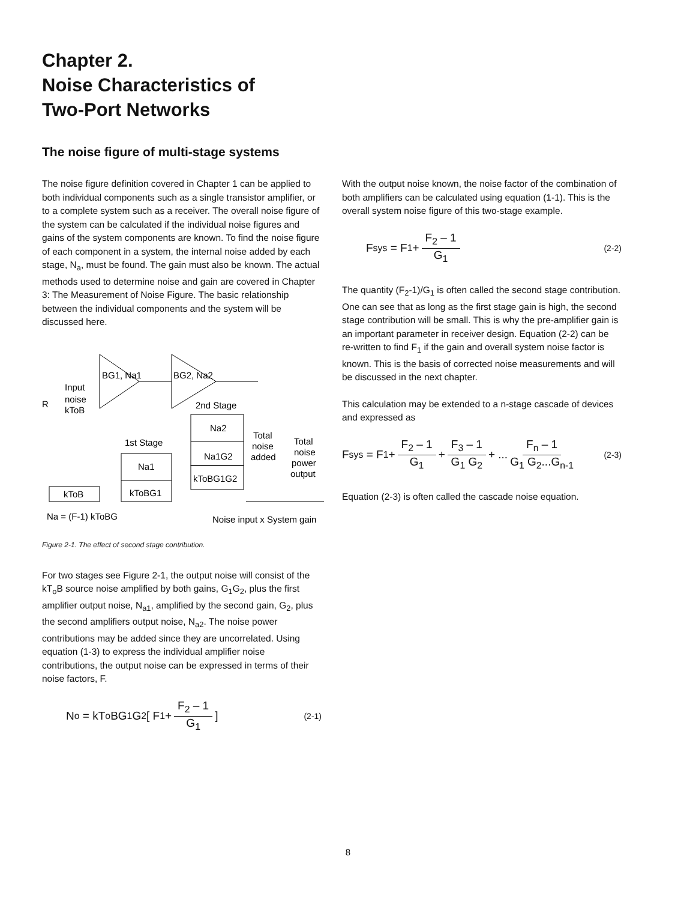Chapter 2.
Noise Characteristics of
Two-Port Networks
The noise figure of multi-stage systems
The noise figure definition covered in Chapter 1 can be applied to both individual components such as a single transistor amplifier, or to a complete system such as a receiver. The overall noise figure of the system can be calculated if the individual noise figures and gains of the system components are known. To find the noise figure of each component in a system, the internal noise added by each stage, N<sub>a</sub>, must be found. The gain must also be known. The actual methods used to determine noise and gain are covered in Chapter 3: The Measurement of Noise Figure. The basic relationship between the individual components and the system will be discussed here.
BG1, Na1
BG2, Na2
Input
noise
kToB
R
2nd Stage
Na2
Na1G2
kToBG1G2
1st Stage
Na1
kToBG1
kToB
Total
noise
added
Total
noise
power
output
Na = (F-1) kToBG
Noise input x System gain
Figure 2-1. The effect of second stage contribution.
For two stages see Figure 2-1, the output noise will consist of the kT<sub>o</sub>B source noise amplified by both gains, G<sub>1</sub>G<sub>2</sub>, plus the first amplifier output noise, N<sub>a1</sub>, amplified by the second gain, G<sub>2</sub>, plus the second amplifiers output noise, N<sub>a2</sub>. The noise power contributions may be added since they are uncorrelated. Using equation (1-3) to express the individual amplifier noise contributions, the output noise can be expressed in terms of their noise factors, F.
N<sub>o</sub> = kT<sub>o</sub>BG<sub>1</sub>G<sub>2</sub> [ F<sub>1</sub> + F<sub>2</sub> – 1 G<sub>1</sub> ] (2-1)
With the output noise known, the noise factor of the combination of both amplifiers can be calculated using equation (1-1). This is the overall system noise figure of this two-stage example.
F<sub>sys</sub> = F<sub>1</sub> + F<sub>2</sub> – 1 G<sub>1</sub> (2-2)
The quantity (F<sub>2</sub>-1)/G<sub>1</sub> is often called the second stage contribution. One can see that as long as the first stage gain is high, the second stage contribution will be small. This is why the pre-amplifier gain is an important parameter in receiver design. Equation (2-2) can be re-written to find F<sub>1</sub> if the gain and overall system noise factor is known. This is the basis of corrected noise measurements and will be discussed in the next chapter.
This calculation may be extended to a n-stage cascade of devices and expressed as
F<sub>sys</sub> = F<sub>1</sub> + F<sub>2</sub> – 1 G<sub>1</sub> + F<sub>3</sub> – 1 G<sub>1</sub> G<sub>2</sub> + ... F<sub>n</sub> – 1 G<sub>1</sub> G<sub>2</sub>...G<sub>n-1</sub> (2-3)
Equation (2-3) is often called the cascade noise equation.
8